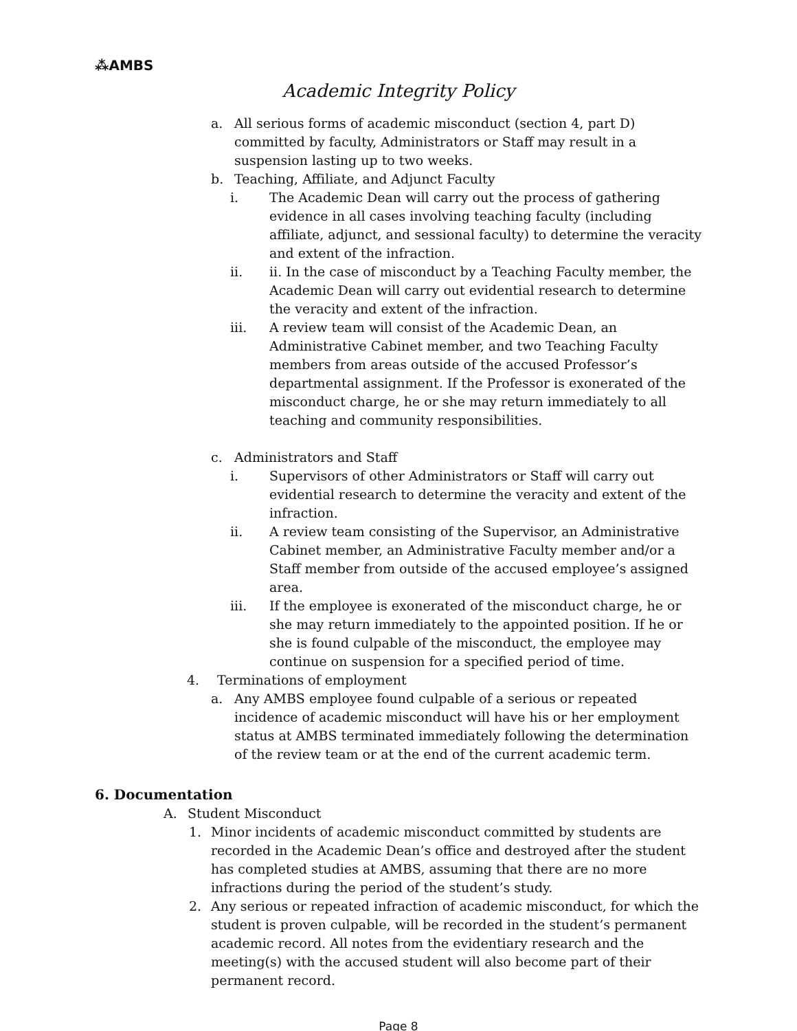⁂AMBS
Academic Integrity Policy
a. All serious forms of academic misconduct (section 4, part D) committed by faculty, Administrators or Staff may result in a suspension lasting up to two weeks.
b. Teaching, Affiliate, and Adjunct Faculty
i. The Academic Dean will carry out the process of gathering evidence in all cases involving teaching faculty (including affiliate, adjunct, and sessional faculty) to determine the veracity and extent of the infraction.
ii. ii. In the case of misconduct by a Teaching Faculty member, the Academic Dean will carry out evidential research to determine the veracity and extent of the infraction.
iii. A review team will consist of the Academic Dean, an Administrative Cabinet member, and two Teaching Faculty members from areas outside of the accused Professor’s departmental assignment. If the Professor is exonerated of the misconduct charge, he or she may return immediately to all teaching and community responsibilities.
c. Administrators and Staff
i. Supervisors of other Administrators or Staff will carry out evidential research to determine the veracity and extent of the infraction.
ii. A review team consisting of the Supervisor, an Administrative Cabinet member, an Administrative Faculty member and/or a Staff member from outside of the accused employee’s assigned area.
iii. If the employee is exonerated of the misconduct charge, he or she may return immediately to the appointed position. If he or she is found culpable of the misconduct, the employee may continue on suspension for a specified period of time.
4. Terminations of employment
a. Any AMBS employee found culpable of a serious or repeated incidence of academic misconduct will have his or her employment status at AMBS terminated immediately following the determination of the review team or at the end of the current academic term.
6. Documentation
A. Student Misconduct
1. Minor incidents of academic misconduct committed by students are recorded in the Academic Dean’s office and destroyed after the student has completed studies at AMBS, assuming that there are no more infractions during the period of the student’s study.
2. Any serious or repeated infraction of academic misconduct, for which the student is proven culpable, will be recorded in the student’s permanent academic record. All notes from the evidentiary research and the meeting(s) with the accused student will also become part of their permanent record.
Page 8